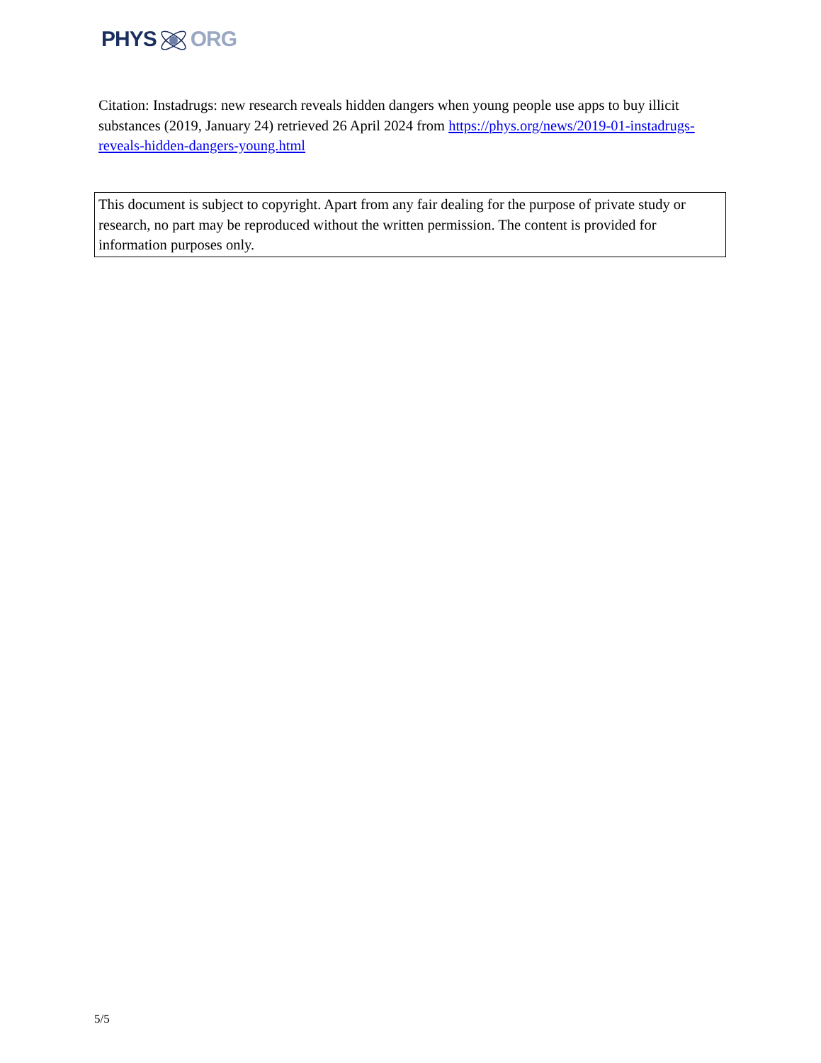PHYSORG
Citation: Instadrugs: new research reveals hidden dangers when young people use apps to buy illicit substances (2019, January 24) retrieved 26 April 2024 from https://phys.org/news/2019-01-instadrugs-reveals-hidden-dangers-young.html
This document is subject to copyright. Apart from any fair dealing for the purpose of private study or research, no part may be reproduced without the written permission. The content is provided for information purposes only.
5/5